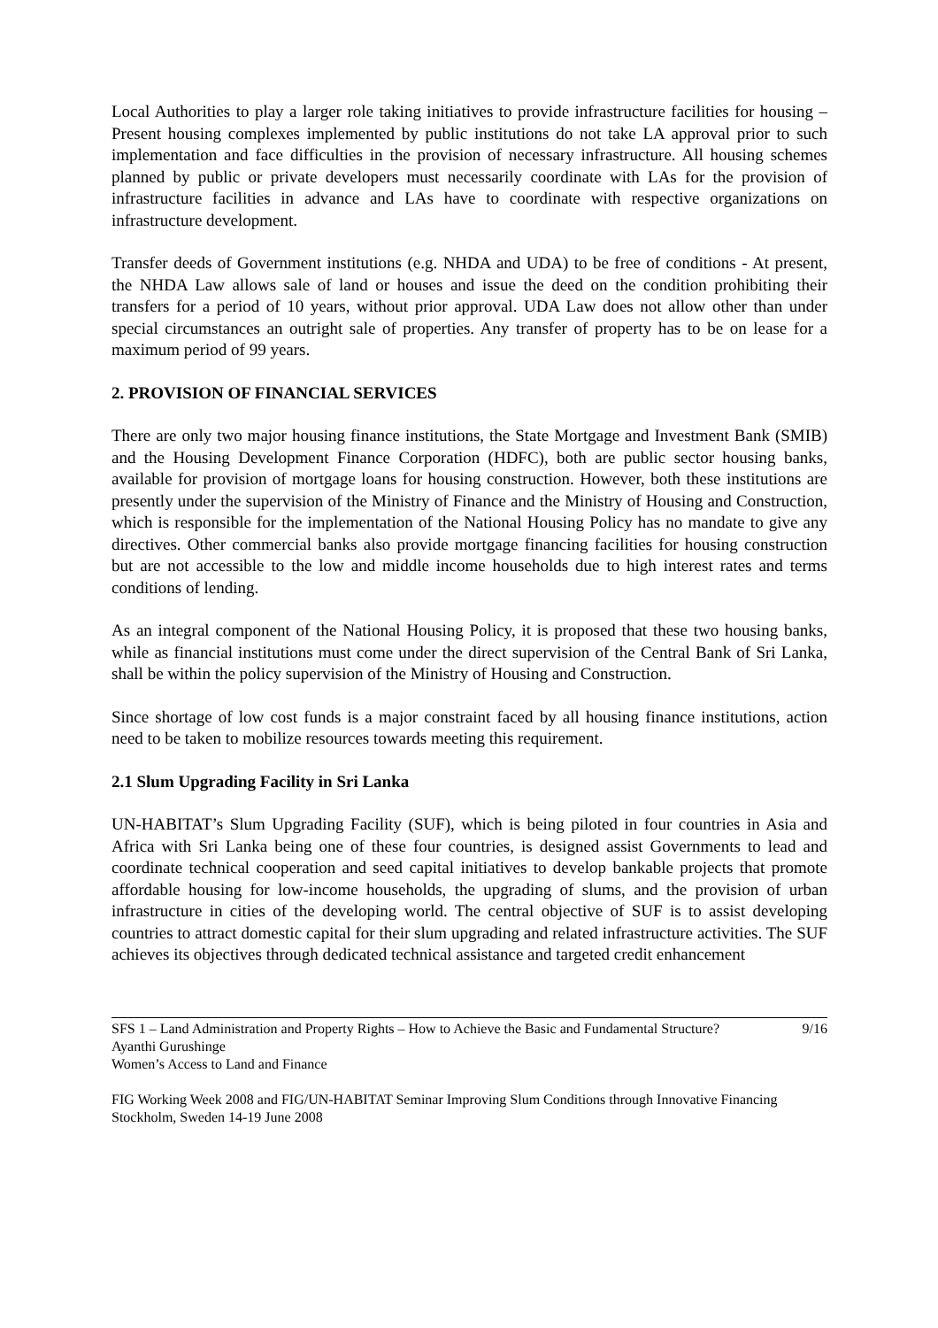Local Authorities to play a larger role taking initiatives to provide infrastructure facilities for housing – Present housing complexes implemented by public institutions do not take LA approval prior to such implementation and face difficulties in the provision of necessary infrastructure. All housing schemes planned by public or private developers must necessarily coordinate with LAs for the provision of infrastructure facilities in advance and LAs have to coordinate with respective organizations on infrastructure development.
Transfer deeds of Government institutions (e.g. NHDA and UDA) to be free of conditions - At present, the NHDA Law allows sale of land or houses and issue the deed on the condition prohibiting their transfers for a period of 10 years, without prior approval. UDA Law does not allow other than under special circumstances an outright sale of properties. Any transfer of property has to be on lease for a maximum period of 99 years.
2. PROVISION OF FINANCIAL SERVICES
There are only two major housing finance institutions, the State Mortgage and Investment Bank (SMIB) and the Housing Development Finance Corporation (HDFC), both are public sector housing banks, available for provision of mortgage loans for housing construction. However, both these institutions are presently under the supervision of the Ministry of Finance and the Ministry of Housing and Construction, which is responsible for the implementation of the National Housing Policy has no mandate to give any directives. Other commercial banks also provide mortgage financing facilities for housing construction but are not accessible to the low and middle income households due to high interest rates and terms conditions of lending.
As an integral component of the National Housing Policy, it is proposed that these two housing banks, while as financial institutions must come under the direct supervision of the Central Bank of Sri Lanka, shall be within the policy supervision of the Ministry of Housing and Construction.
Since shortage of low cost funds is a major constraint faced by all housing finance institutions, action need to be taken to mobilize resources towards meeting this requirement.
2.1 Slum Upgrading Facility in Sri Lanka
UN-HABITAT’s Slum Upgrading Facility (SUF), which is being piloted in four countries in Asia and Africa with Sri Lanka being one of these four countries, is designed assist Governments to lead and coordinate technical cooperation and seed capital initiatives to develop bankable projects that promote affordable housing for low-income households, the upgrading of slums, and the provision of urban infrastructure in cities of the developing world. The central objective of SUF is to assist developing countries to attract domestic capital for their slum upgrading and related infrastructure activities. The SUF achieves its objectives through dedicated technical assistance and targeted credit enhancement
SFS 1 – Land Administration and Property Rights – How to Achieve the Basic and Fundamental Structure? 9/16
Ayanthi Gurushinge
Women’s Access to Land and Finance
FIG Working Week 2008 and FIG/UN-HABITAT Seminar Improving Slum Conditions through Innovative Financing
Stockholm, Sweden 14-19 June 2008